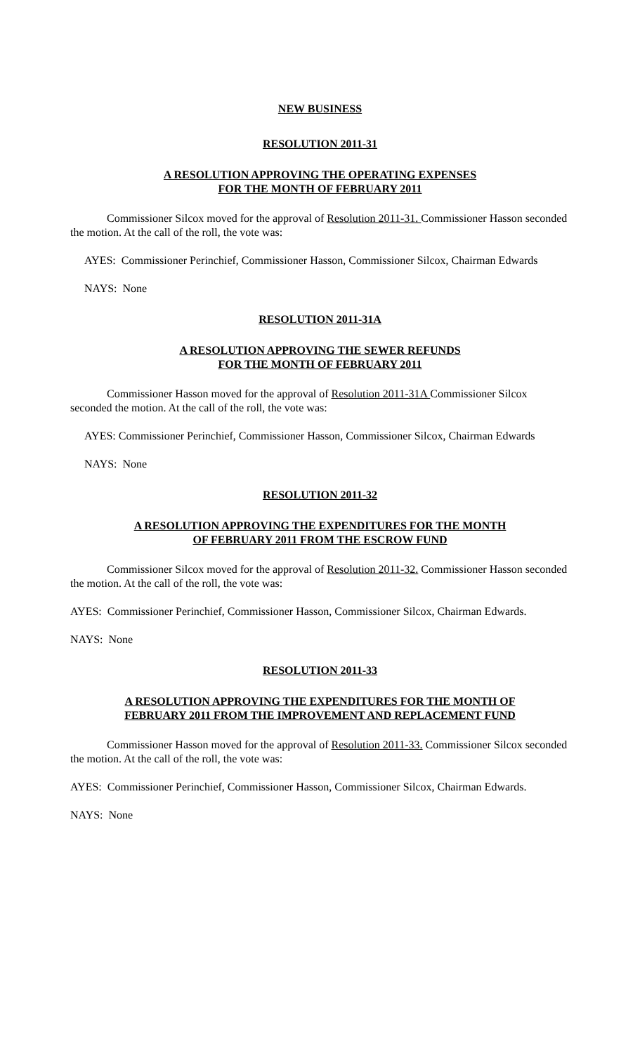NEW BUSINESS
RESOLUTION 2011-31
A RESOLUTION APPROVING THE OPERATING EXPENSES
FOR THE MONTH OF FEBRUARY 2011
Commissioner Silcox moved for the approval of Resolution 2011-31. Commissioner Hasson seconded the motion. At the call of the roll, the vote was:
AYES: Commissioner Perinchief, Commissioner Hasson, Commissioner Silcox, Chairman Edwards
NAYS: None
RESOLUTION 2011-31A
A RESOLUTION APPROVING THE SEWER REFUNDS
FOR THE MONTH OF FEBRUARY 2011
Commissioner Hasson moved for the approval of Resolution 2011-31A Commissioner Silcox seconded the motion. At the call of the roll, the vote was:
AYES: Commissioner Perinchief, Commissioner Hasson, Commissioner Silcox, Chairman Edwards
NAYS: None
RESOLUTION 2011-32
A RESOLUTION APPROVING THE EXPENDITURES FOR THE MONTH
OF FEBRUARY 2011 FROM THE ESCROW FUND
Commissioner Silcox moved for the approval of Resolution 2011-32. Commissioner Hasson seconded the motion. At the call of the roll, the vote was:
AYES: Commissioner Perinchief, Commissioner Hasson, Commissioner Silcox, Chairman Edwards.
NAYS: None
RESOLUTION 2011-33
A RESOLUTION APPROVING THE EXPENDITURES FOR THE MONTH OF
FEBRUARY 2011 FROM THE IMPROVEMENT AND REPLACEMENT FUND
Commissioner Hasson moved for the approval of Resolution 2011-33. Commissioner Silcox seconded the motion. At the call of the roll, the vote was:
AYES: Commissioner Perinchief, Commissioner Hasson, Commissioner Silcox, Chairman Edwards.
NAYS: None